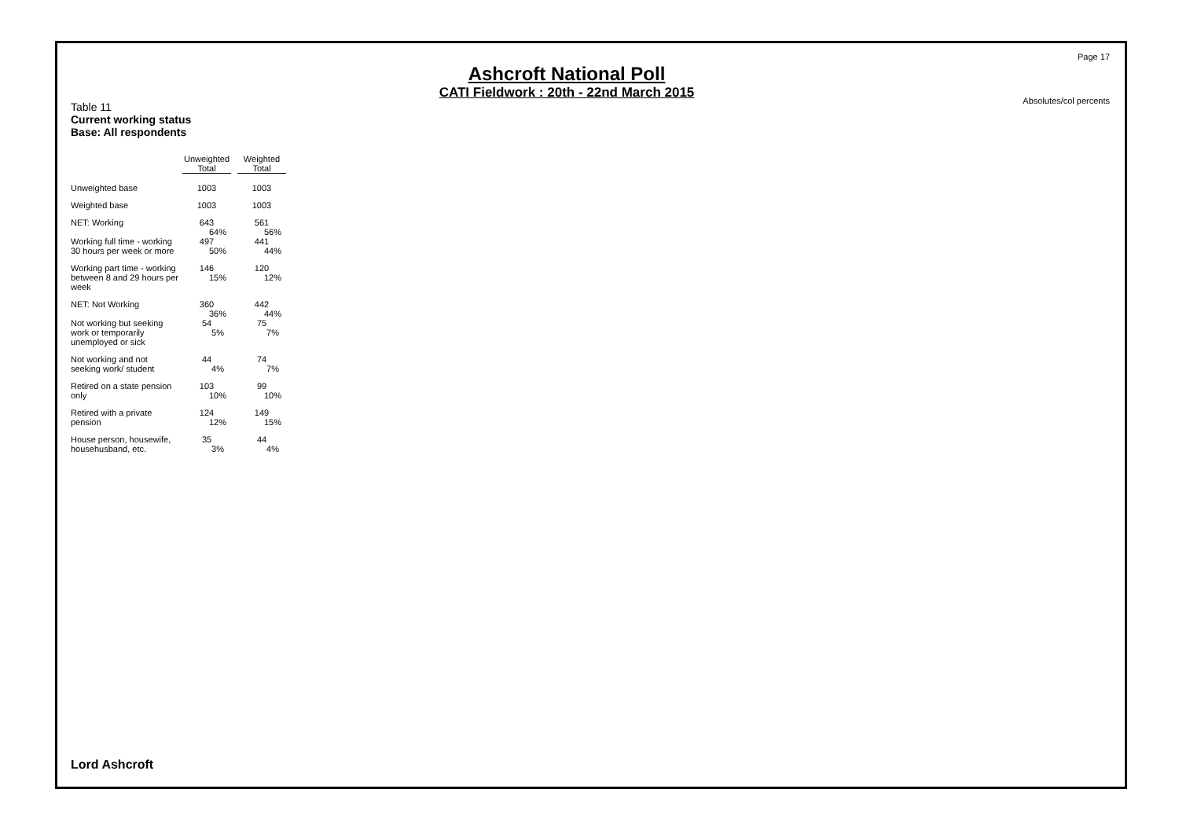Ashcroft National Poll
CATI Fieldwork : 20th - 22nd March 2015
Page 17
Absolutes/col percents
Table 11
Current working status
Base: All respondents
| | Unweighted Total | Weighted Total |
| --- | --- | --- |
| Unweighted base | 1003 | 1003 |
| Weighted base | 1003 | 1003 |
| NET: Working | 643 64% | 561 56% |
| Working full time - working 30 hours per week or more | 497 50% | 441 44% |
| Working part time - working between 8 and 29 hours per week | 146 15% | 120 12% |
| NET: Not Working | 360 36% | 442 44% |
| Not working but seeking work or temporarily unemployed or sick | 54 5% | 75 7% |
| Not working and not seeking work/ student | 44 4% | 74 7% |
| Retired on a state pension only | 103 10% | 99 10% |
| Retired with a private pension | 124 12% | 149 15% |
| House person, housewife, househusband, etc. | 35 3% | 44 4% |
Lord Ashcroft